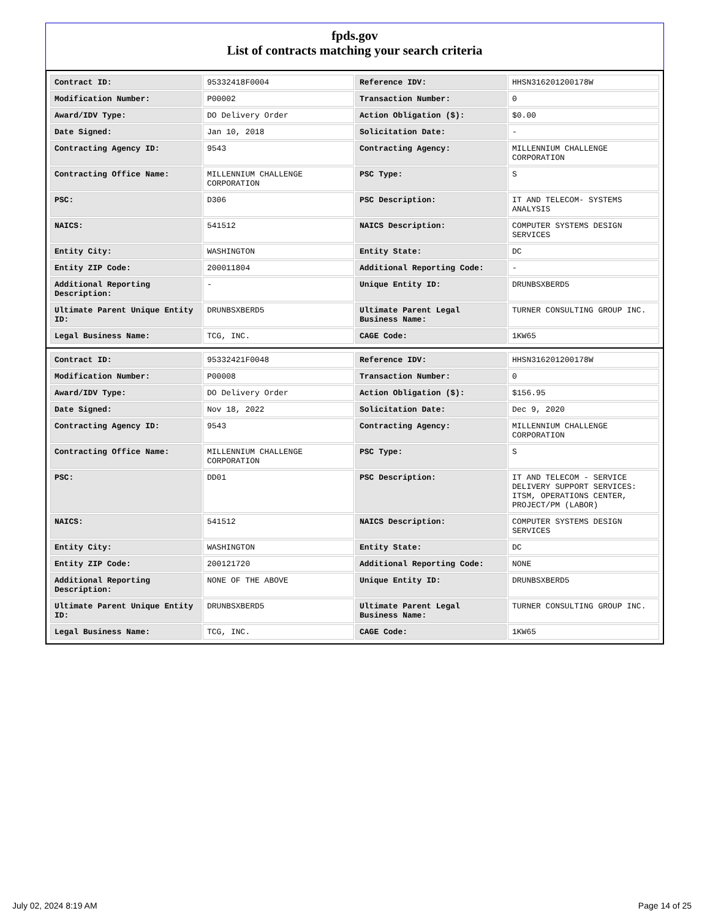fpds.gov
List of contracts matching your search criteria
| Contract ID: | 95332418F0004 | Reference IDV: | HHSN316201200178W |
| Modification Number: | P00002 | Transaction Number: | 0 |
| Award/IDV Type: | DO Delivery Order | Action Obligation ($): | $0.00 |
| Date Signed: | Jan 10, 2018 | Solicitation Date: | - |
| Contracting Agency ID: | 9543 | Contracting Agency: | MILLENNIUM CHALLENGE CORPORATION |
| Contracting Office Name: | MILLENNIUM CHALLENGE CORPORATION | PSC Type: | S |
| PSC: | D306 | PSC Description: | IT AND TELECOM- SYSTEMS ANALYSIS |
| NAICS: | 541512 | NAICS Description: | COMPUTER SYSTEMS DESIGN SERVICES |
| Entity City: | WASHINGTON | Entity State: | DC |
| Entity ZIP Code: | 200011804 | Additional Reporting Code: | - |
| Additional Reporting Description: | - | Unique Entity ID: | DRUNBSXBERD5 |
| Ultimate Parent Unique Entity ID: | DRUNBSXBERD5 | Ultimate Parent Legal Business Name: | TURNER CONSULTING GROUP INC. |
| Legal Business Name: | TCG, INC. | CAGE Code: | 1KW65 |
| Contract ID: | 95332421F0048 | Reference IDV: | HHSN316201200178W |
| Modification Number: | P00008 | Transaction Number: | 0 |
| Award/IDV Type: | DO Delivery Order | Action Obligation ($): | $156.95 |
| Date Signed: | Nov 18, 2022 | Solicitation Date: | Dec 9, 2020 |
| Contracting Agency ID: | 9543 | Contracting Agency: | MILLENNIUM CHALLENGE CORPORATION |
| Contracting Office Name: | MILLENNIUM CHALLENGE CORPORATION | PSC Type: | S |
| PSC: | DD01 | PSC Description: | IT AND TELECOM - SERVICE DELIVERY SUPPORT SERVICES: ITSM, OPERATIONS CENTER, PROJECT/PM (LABOR) |
| NAICS: | 541512 | NAICS Description: | COMPUTER SYSTEMS DESIGN SERVICES |
| Entity City: | WASHINGTON | Entity State: | DC |
| Entity ZIP Code: | 200121720 | Additional Reporting Code: | NONE |
| Additional Reporting Description: | NONE OF THE ABOVE | Unique Entity ID: | DRUNBSXBERD5 |
| Ultimate Parent Unique Entity ID: | DRUNBSXBERD5 | Ultimate Parent Legal Business Name: | TURNER CONSULTING GROUP INC. |
| Legal Business Name: | TCG, INC. | CAGE Code: | 1KW65 |
July 02, 2024 8:19 AM Page 14 of 25